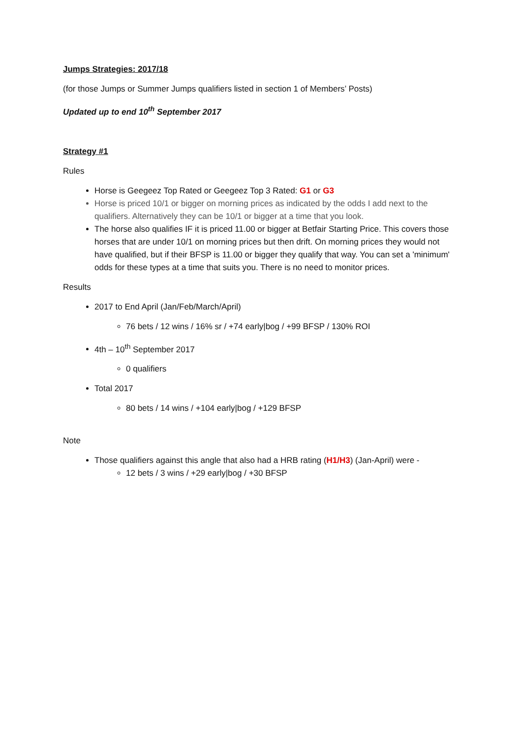Jumps Strategies: 2017/18
(for those Jumps or Summer Jumps qualifiers listed in section 1 of Members’ Posts)
Updated up to end 10<sup>th</sup> September 2017
Strategy #1
Rules
Horse is Geegeez Top Rated or Geegeez Top 3 Rated: G1 or G3
Horse is priced 10/1 or bigger on morning prices as indicated by the odds I add next to the qualifiers. Alternatively they can be 10/1 or bigger at a time that you look.
The horse also qualifies IF it is priced 11.00 or bigger at Betfair Starting Price. This covers those horses that are under 10/1 on morning prices but then drift. On morning prices they would not have qualified, but if their BFSP is 11.00 or bigger they qualify that way. You can set a 'minimum' odds for these types at a time that suits you. There is no need to monitor prices.
Results
2017 to End April (Jan/Feb/March/April)
76 bets / 12 wins / 16% sr / +74 early|bog / +99 BFSP / 130% ROI
4th – 10<sup>th</sup> September 2017
0 qualifiers
Total 2017
80 bets / 14 wins / +104 early|bog / +129 BFSP
Note
Those qualifiers against this angle that also had a HRB rating (H1/H3) (Jan-April) were -
12 bets / 3 wins / +29 early|bog / +30 BFSP